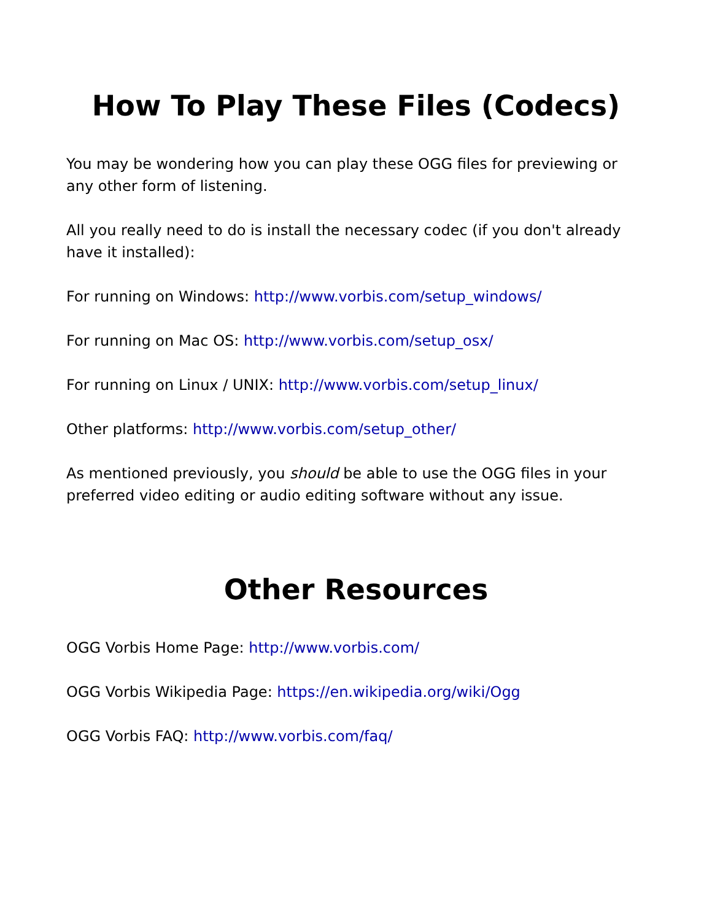How To Play These Files (Codecs)
You may be wondering how you can play these OGG files for previewing or any other form of listening.
All you really need to do is install the necessary codec (if you don't already have it installed):
For running on Windows: http://www.vorbis.com/setup_windows/
For running on Mac OS: http://www.vorbis.com/setup_osx/
For running on Linux / UNIX: http://www.vorbis.com/setup_linux/
Other platforms: http://www.vorbis.com/setup_other/
As mentioned previously, you should be able to use the OGG files in your preferred video editing or audio editing software without any issue.
Other Resources
OGG Vorbis Home Page: http://www.vorbis.com/
OGG Vorbis Wikipedia Page: https://en.wikipedia.org/wiki/Ogg
OGG Vorbis FAQ: http://www.vorbis.com/faq/